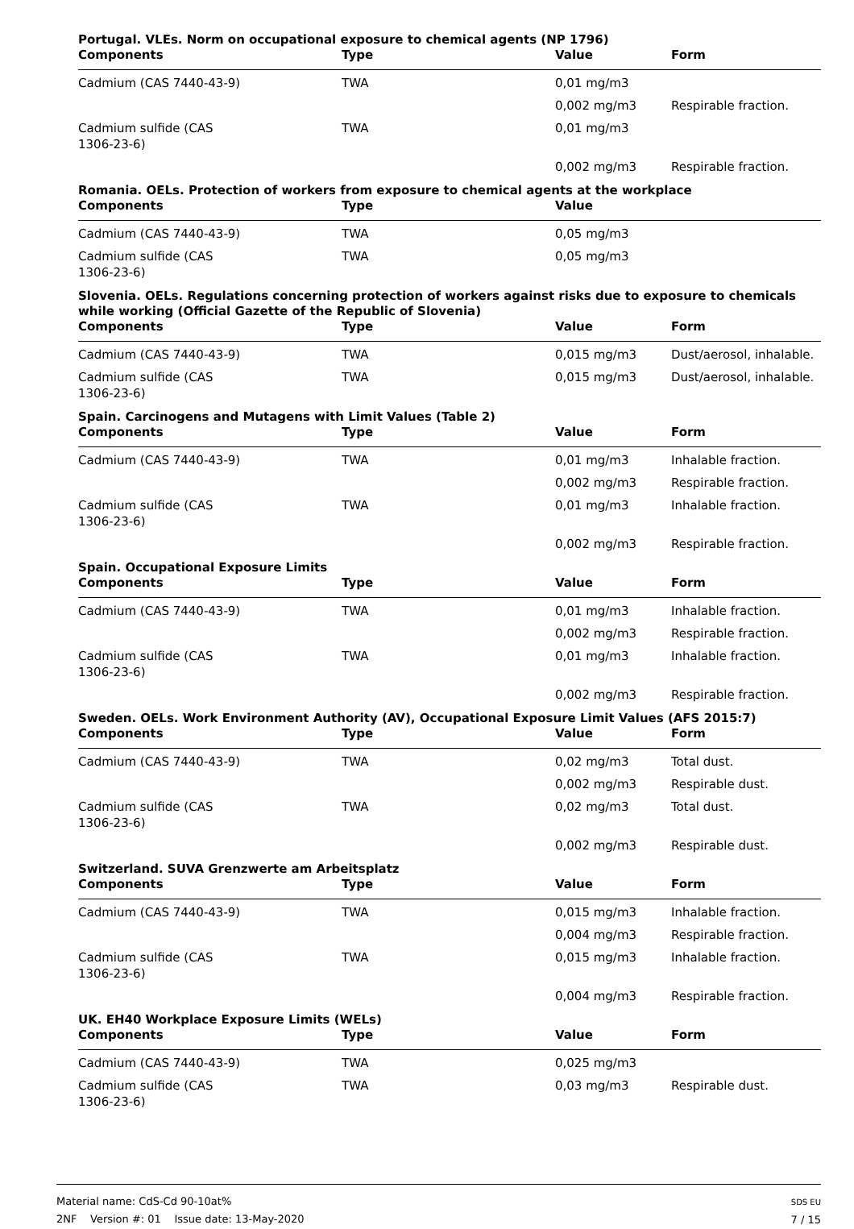Portugal. VLEs. Norm on occupational exposure to chemical agents (NP 1796)
| Components | Type | Value | Form |
| --- | --- | --- | --- |
| Cadmium (CAS 7440-43-9) | TWA | 0,01 mg/m3 | |
| | | 0,002 mg/m3 | Respirable fraction. |
| Cadmium sulfide (CAS 1306-23-6) | TWA | 0,01 mg/m3 | |
| | | 0,002 mg/m3 | Respirable fraction. |
Romania. OELs. Protection of workers from exposure to chemical agents at the workplace
| Components | Type | Value | |
| --- | --- | --- | --- |
| Cadmium (CAS 7440-43-9) | TWA | 0,05 mg/m3 | |
| Cadmium sulfide (CAS 1306-23-6) | TWA | 0,05 mg/m3 | |
Slovenia. OELs. Regulations concerning protection of workers against risks due to exposure to chemicals while working (Official Gazette of the Republic of Slovenia)
| Components | Type | Value | Form |
| --- | --- | --- | --- |
| Cadmium (CAS 7440-43-9) | TWA | 0,015 mg/m3 | Dust/aerosol, inhalable. |
| Cadmium sulfide (CAS 1306-23-6) | TWA | 0,015 mg/m3 | Dust/aerosol, inhalable. |
Spain. Carcinogens and Mutagens with Limit Values (Table 2)
| Components | Type | Value | Form |
| --- | --- | --- | --- |
| Cadmium (CAS 7440-43-9) | TWA | 0,01 mg/m3 | Inhalable fraction. |
| | | 0,002 mg/m3 | Respirable fraction. |
| Cadmium sulfide (CAS 1306-23-6) | TWA | 0,01 mg/m3 | Inhalable fraction. |
| | | 0,002 mg/m3 | Respirable fraction. |
Spain. Occupational Exposure Limits
| Components | Type | Value | Form |
| --- | --- | --- | --- |
| Cadmium (CAS 7440-43-9) | TWA | 0,01 mg/m3 | Inhalable fraction. |
| | | 0,002 mg/m3 | Respirable fraction. |
| Cadmium sulfide (CAS 1306-23-6) | TWA | 0,01 mg/m3 | Inhalable fraction. |
| | | 0,002 mg/m3 | Respirable fraction. |
Sweden. OELs. Work Environment Authority (AV), Occupational Exposure Limit Values (AFS 2015:7)
| Components | Type | Value | Form |
| --- | --- | --- | --- |
| Cadmium (CAS 7440-43-9) | TWA | 0,02 mg/m3 | Total dust. |
| | | 0,002 mg/m3 | Respirable dust. |
| Cadmium sulfide (CAS 1306-23-6) | TWA | 0,02 mg/m3 | Total dust. |
| | | 0,002 mg/m3 | Respirable dust. |
Switzerland. SUVA Grenzwerte am Arbeitsplatz
| Components | Type | Value | Form |
| --- | --- | --- | --- |
| Cadmium (CAS 7440-43-9) | TWA | 0,015 mg/m3 | Inhalable fraction. |
| | | 0,004 mg/m3 | Respirable fraction. |
| Cadmium sulfide (CAS 1306-23-6) | TWA | 0,015 mg/m3 | Inhalable fraction. |
| | | 0,004 mg/m3 | Respirable fraction. |
UK. EH40 Workplace Exposure Limits (WELs)
| Components | Type | Value | Form |
| --- | --- | --- | --- |
| Cadmium (CAS 7440-43-9) | TWA | 0,025 mg/m3 | |
| Cadmium sulfide (CAS 1306-23-6) | TWA | 0,03 mg/m3 | Respirable dust. |
Material name: CdS-Cd 90-10at%
2NF Version #: 01 Issue date: 13-May-2020
SDS EU
7 / 15